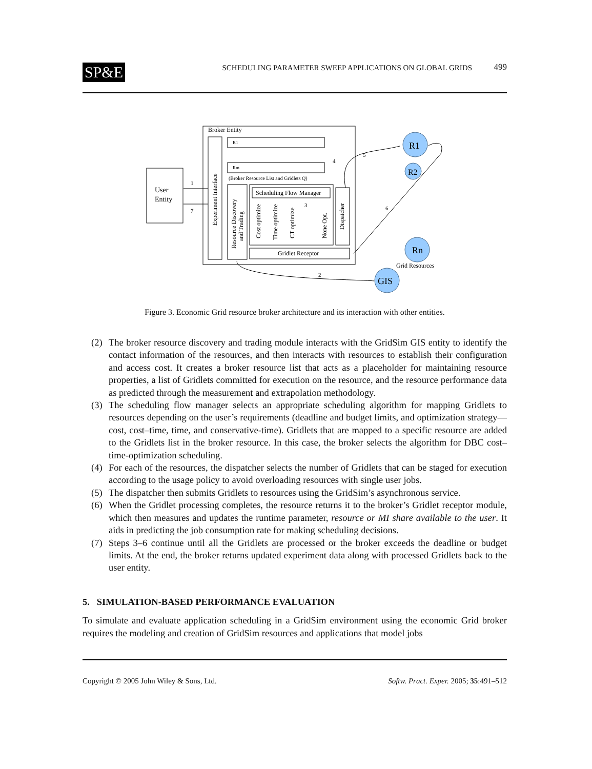SP&E SCHEDULING PARAMETER SWEEP APPLICATIONS ON GLOBAL GRIDS 499
Broker Entity
User
Entity
Experiment Interface
R1
Rm
(Broker Resource List and Gridlets Q)
Resource Discovery
and Trading
Scheduling Flow Manager
Cost optimize
Time optimize
CT optimize
None Opt.
Dispatcher
Gridlet Receptor
R1
R2
Rn
Grid Resources
GIS
1
2
3
4
5
6
7
Figure 3. Economic Grid resource broker architecture and its interaction with other entities.
(2) The broker resource discovery and trading module interacts with the GridSim GIS entity to identify the contact information of the resources, and then interacts with resources to establish their configuration and access cost. It creates a broker resource list that acts as a placeholder for maintaining resource properties, a list of Gridlets committed for execution on the resource, and the resource performance data as predicted through the measurement and extrapolation methodology.
(3) The scheduling flow manager selects an appropriate scheduling algorithm for mapping Gridlets to resources depending on the user’s requirements (deadline and budget limits, and optimization strategy—cost, cost–time, time, and conservative-time). Gridlets that are mapped to a specific resource are added to the Gridlets list in the broker resource. In this case, the broker selects the algorithm for DBC cost–time-optimization scheduling.
(4) For each of the resources, the dispatcher selects the number of Gridlets that can be staged for execution according to the usage policy to avoid overloading resources with single user jobs.
(5) The dispatcher then submits Gridlets to resources using the GridSim’s asynchronous service.
(6) When the Gridlet processing completes, the resource returns it to the broker’s Gridlet receptor module, which then measures and updates the runtime parameter, resource or MI share available to the user. It aids in predicting the job consumption rate for making scheduling decisions.
(7) Steps 3–6 continue until all the Gridlets are processed or the broker exceeds the deadline or budget limits. At the end, the broker returns updated experiment data along with processed Gridlets back to the user entity.
5. SIMULATION-BASED PERFORMANCE EVALUATION
To simulate and evaluate application scheduling in a GridSim environment using the economic Grid broker requires the modeling and creation of GridSim resources and applications that model jobs
Copyright © 2005 John Wiley & Sons, Ltd. Softw. Pract. Exper. 2005; 35:491–512